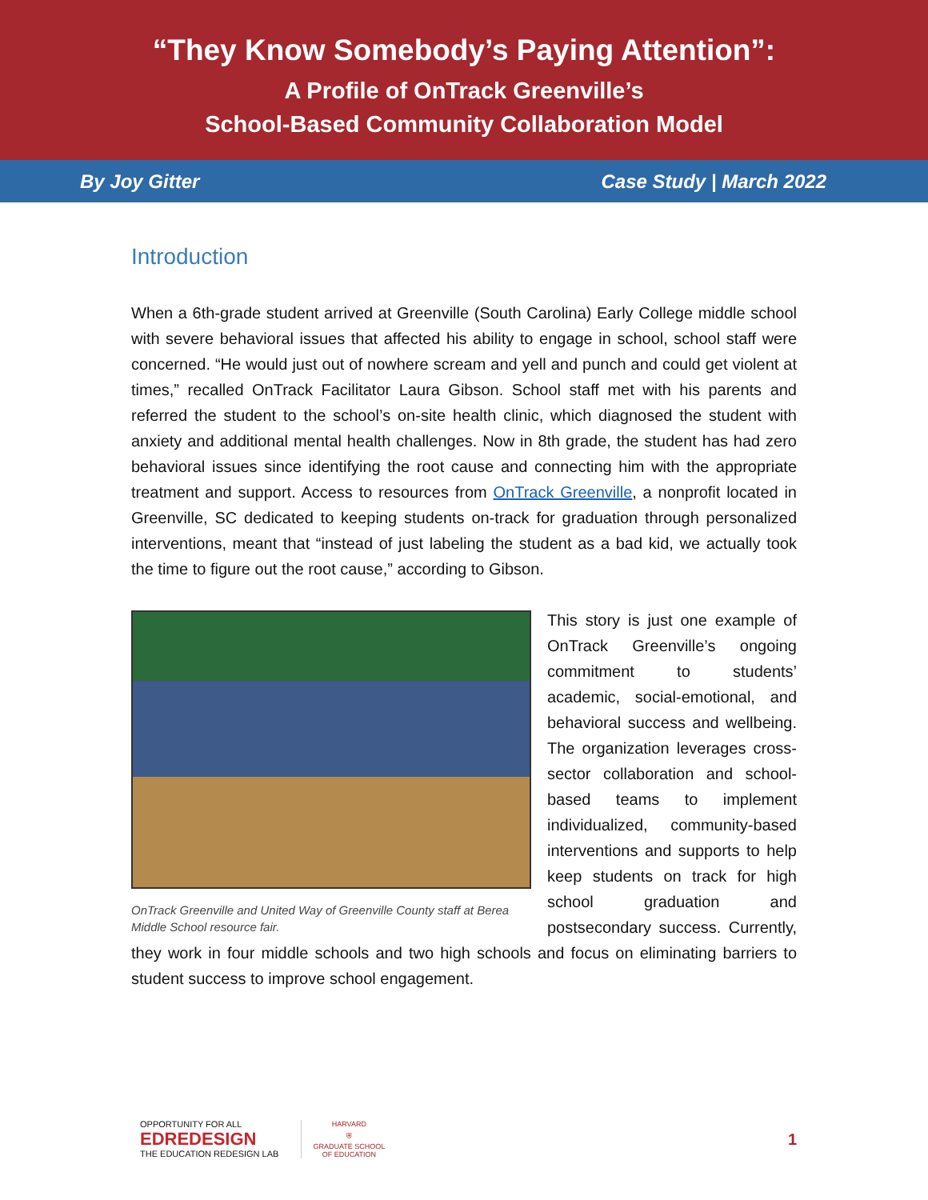“They Know Somebody’s Paying Attention”:
A Profile of OnTrack Greenville’s
School-Based Community Collaboration Model
By Joy Gitter Case Study | March 2022
Introduction
When a 6th-grade student arrived at Greenville (South Carolina) Early College middle school with severe behavioral issues that affected his ability to engage in school, school staff were concerned. “He would just out of nowhere scream and yell and punch and could get violent at times,” recalled OnTrack Facilitator Laura Gibson. School staff met with his parents and referred the student to the school’s on-site health clinic, which diagnosed the student with anxiety and additional mental health challenges. Now in 8th grade, the student has had zero behavioral issues since identifying the root cause and connecting him with the appropriate treatment and support. Access to resources from OnTrack Greenville, a nonprofit located in Greenville, SC dedicated to keeping students on-track for graduation through personalized interventions, meant that “instead of just labeling the student as a bad kid, we actually took the time to figure out the root cause,” according to Gibson.
OnTrack Greenville and United Way of Greenville County staff at Berea Middle School resource fair.
This story is just one example of OnTrack Greenville’s ongoing commitment to students’ academic, social-emotional, and behavioral success and wellbeing. The organization leverages cross-sector collaboration and school-based teams to implement individualized, community-based interventions and supports to help keep students on track for high school graduation and postsecondary success. Currently, they work in four middle schools and two high schools and focus on eliminating barriers to student success to improve school engagement.
OPPORTUNITY FOR ALL
EDREDESIGN
THE EDUCATION REDESIGN LAB
HARVARD
⛨
GRADUATE SCHOOL
OF EDUCATION
1